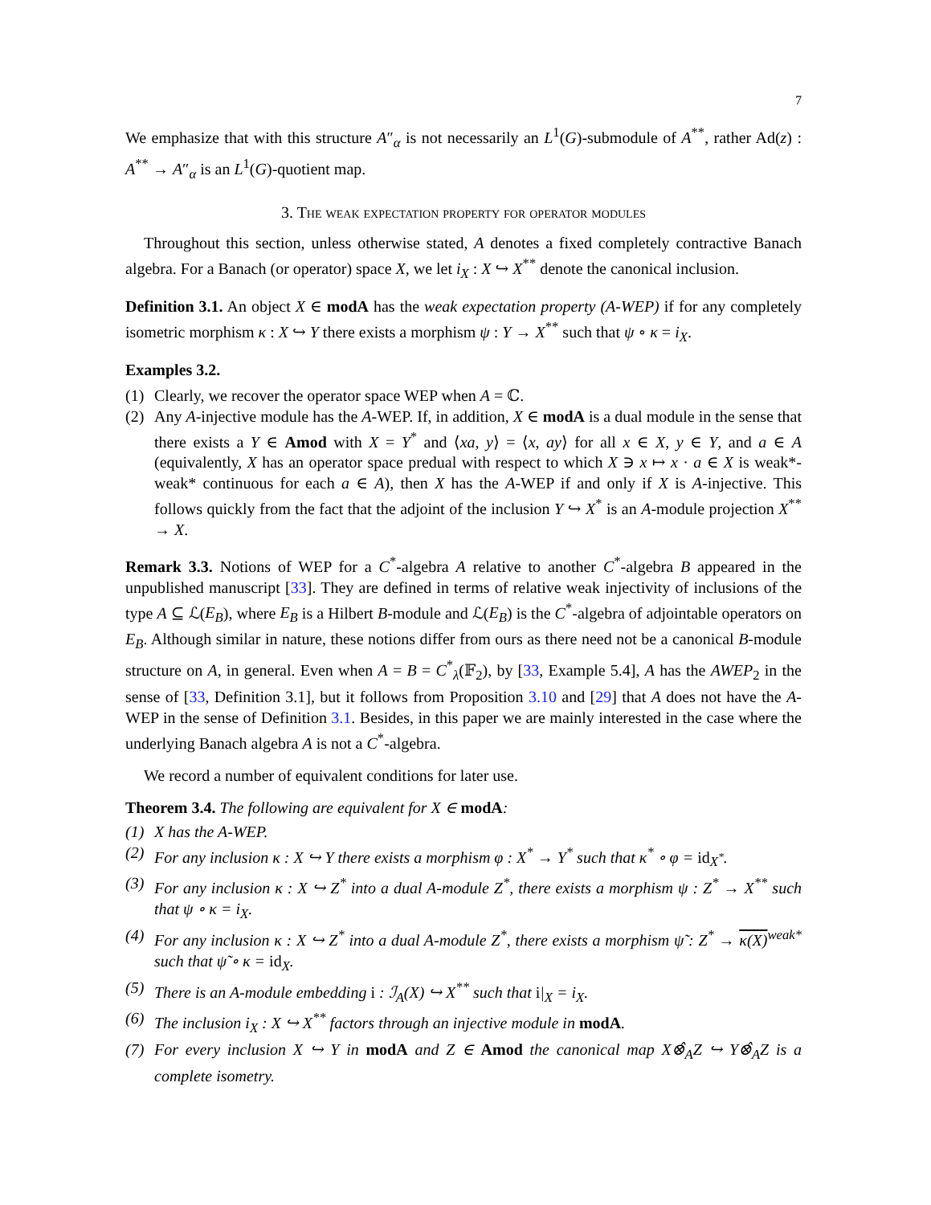7
We emphasize that with this structure A″<sub>α</sub> is not necessarily an L<sup>1</sup>(G)-submodule of A<sup>**</sup>, rather Ad(z) : A<sup>**</sup> → A″<sub>α</sub> is an L<sup>1</sup>(G)-quotient map.
3. The weak expectation property for operator modules
Throughout this section, unless otherwise stated, A denotes a fixed completely contractive Banach algebra. For a Banach (or operator) space X, we let i<sub>X</sub> : X ↪ X<sup>**</sup> denote the canonical inclusion.
Definition 3.1. An object X ∈ modA has the weak expectation property (A-WEP) if for any completely isometric morphism κ : X ↪ Y there exists a morphism ψ : Y → X<sup>**</sup> such that ψ ∘ κ = i<sub>X</sub>.
Examples 3.2.
(1) Clearly, we recover the operator space WEP when A = ℂ.
(2) Any A-injective module has the A-WEP. If, in addition, X ∈ modA is a dual module in the sense that there exists a Y ∈ Amod with X = Y<sup>*</sup> and ⟨xa, y⟩ = ⟨x, ay⟩ for all x ∈ X, y ∈ Y, and a ∈ A (equivalently, X has an operator space predual with respect to which X ∋ x ↦ x · a ∈ X is weak*-weak* continuous for each a ∈ A), then X has the A-WEP if and only if X is A-injective. This follows quickly from the fact that the adjoint of the inclusion Y ↪ X<sup>*</sup> is an A-module projection X<sup>**</sup> → X.
Remark 3.3. Notions of WEP for a C<sup>*</sup>-algebra A relative to another C<sup>*</sup>-algebra B appeared in the unpublished manuscript [33]. They are defined in terms of relative weak injectivity of inclusions of the type A ⊆ ℒ(E<sub>B</sub>), where E<sub>B</sub> is a Hilbert B-module and ℒ(E<sub>B</sub>) is the C<sup>*</sup>-algebra of adjointable operators on E<sub>B</sub>. Although similar in nature, these notions differ from ours as there need not be a canonical B-module structure on A, in general. Even when A = B = C<sup>*</sup><sub>λ</sub>(𝔽<sub>2</sub>), by [33, Example 5.4], A has the AWEP<sub>2</sub> in the sense of [33, Definition 3.1], but it follows from Proposition 3.10 and [29] that A does not have the A-WEP in the sense of Definition 3.1. Besides, in this paper we are mainly interested in the case where the underlying Banach algebra A is not a C<sup>*</sup>-algebra.
We record a number of equivalent conditions for later use.
Theorem 3.4. The following are equivalent for X ∈ modA:
(1) X has the A-WEP.
(2) For any inclusion κ : X ↪ Y there exists a morphism φ : X<sup>*</sup> → Y<sup>*</sup> such that κ<sup>*</sup> ∘ φ = id<sub>X<sup>*</sup></sub>.
(3) For any inclusion κ : X ↪ Z<sup>*</sup> into a dual A-module Z<sup>*</sup>, there exists a morphism ψ : Z<sup>*</sup> → X<sup>**</sup> such that ψ ∘ κ = i<sub>X</sub>.
(4) For any inclusion κ : X ↪ Z<sup>*</sup> into a dual A-module Z<sup>*</sup>, there exists a morphism ψ̃ : Z<sup>*</sup> → κ(X)<sup>weak*</sup> such that ψ̃ ∘ κ = id<sub>X</sub>.
(5) There is an A-module embedding i : ℐ<sub>A</sub>(X) ↪ X<sup>**</sup> such that i|<sub>X</sub> = i<sub>X</sub>.
(6) The inclusion i<sub>X</sub> : X ↪ X<sup>**</sup> factors through an injective module in modA.
(7) For every inclusion X ↪ Y in modA and Z ∈ Amod the canonical map X⊗̂<sub>A</sub>Z ↪ Y⊗̂<sub>A</sub>Z is a complete isometry.